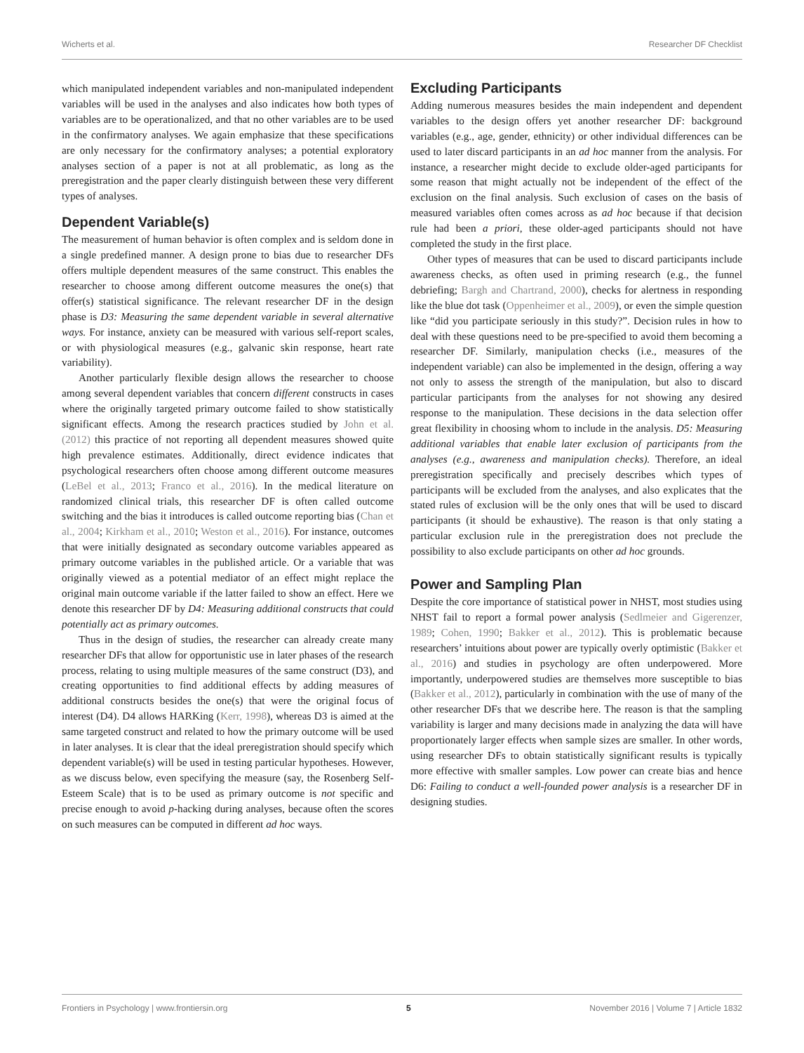Wicherts et al. Researcher DF Checklist
which manipulated independent variables and non-manipulated independent variables will be used in the analyses and also indicates how both types of variables are to be operationalized, and that no other variables are to be used in the confirmatory analyses. We again emphasize that these specifications are only necessary for the confirmatory analyses; a potential exploratory analyses section of a paper is not at all problematic, as long as the preregistration and the paper clearly distinguish between these very different types of analyses.
Dependent Variable(s)
The measurement of human behavior is often complex and is seldom done in a single predefined manner. A design prone to bias due to researcher DFs offers multiple dependent measures of the same construct. This enables the researcher to choose among different outcome measures the one(s) that offer(s) statistical significance. The relevant researcher DF in the design phase is D3: Measuring the same dependent variable in several alternative ways. For instance, anxiety can be measured with various self-report scales, or with physiological measures (e.g., galvanic skin response, heart rate variability).
Another particularly flexible design allows the researcher to choose among several dependent variables that concern different constructs in cases where the originally targeted primary outcome failed to show statistically significant effects. Among the research practices studied by John et al. (2012) this practice of not reporting all dependent measures showed quite high prevalence estimates. Additionally, direct evidence indicates that psychological researchers often choose among different outcome measures (LeBel et al., 2013; Franco et al., 2016). In the medical literature on randomized clinical trials, this researcher DF is often called outcome switching and the bias it introduces is called outcome reporting bias (Chan et al., 2004; Kirkham et al., 2010; Weston et al., 2016). For instance, outcomes that were initially designated as secondary outcome variables appeared as primary outcome variables in the published article. Or a variable that was originally viewed as a potential mediator of an effect might replace the original main outcome variable if the latter failed to show an effect. Here we denote this researcher DF by D4: Measuring additional constructs that could potentially act as primary outcomes.
Thus in the design of studies, the researcher can already create many researcher DFs that allow for opportunistic use in later phases of the research process, relating to using multiple measures of the same construct (D3), and creating opportunities to find additional effects by adding measures of additional constructs besides the one(s) that were the original focus of interest (D4). D4 allows HARKing (Kerr, 1998), whereas D3 is aimed at the same targeted construct and related to how the primary outcome will be used in later analyses. It is clear that the ideal preregistration should specify which dependent variable(s) will be used in testing particular hypotheses. However, as we discuss below, even specifying the measure (say, the Rosenberg Self-Esteem Scale) that is to be used as primary outcome is not specific and precise enough to avoid p-hacking during analyses, because often the scores on such measures can be computed in different ad hoc ways.
Excluding Participants
Adding numerous measures besides the main independent and dependent variables to the design offers yet another researcher DF: background variables (e.g., age, gender, ethnicity) or other individual differences can be used to later discard participants in an ad hoc manner from the analysis. For instance, a researcher might decide to exclude older-aged participants for some reason that might actually not be independent of the effect of the exclusion on the final analysis. Such exclusion of cases on the basis of measured variables often comes across as ad hoc because if that decision rule had been a priori, these older-aged participants should not have completed the study in the first place.
Other types of measures that can be used to discard participants include awareness checks, as often used in priming research (e.g., the funnel debriefing; Bargh and Chartrand, 2000), checks for alertness in responding like the blue dot task (Oppenheimer et al., 2009), or even the simple question like “did you participate seriously in this study?”. Decision rules in how to deal with these questions need to be pre-specified to avoid them becoming a researcher DF. Similarly, manipulation checks (i.e., measures of the independent variable) can also be implemented in the design, offering a way not only to assess the strength of the manipulation, but also to discard particular participants from the analyses for not showing any desired response to the manipulation. These decisions in the data selection offer great flexibility in choosing whom to include in the analysis. D5: Measuring additional variables that enable later exclusion of participants from the analyses (e.g., awareness and manipulation checks). Therefore, an ideal preregistration specifically and precisely describes which types of participants will be excluded from the analyses, and also explicates that the stated rules of exclusion will be the only ones that will be used to discard participants (it should be exhaustive). The reason is that only stating a particular exclusion rule in the preregistration does not preclude the possibility to also exclude participants on other ad hoc grounds.
Power and Sampling Plan
Despite the core importance of statistical power in NHST, most studies using NHST fail to report a formal power analysis (Sedlmeier and Gigerenzer, 1989; Cohen, 1990; Bakker et al., 2012). This is problematic because researchers’ intuitions about power are typically overly optimistic (Bakker et al., 2016) and studies in psychology are often underpowered. More importantly, underpowered studies are themselves more susceptible to bias (Bakker et al., 2012), particularly in combination with the use of many of the other researcher DFs that we describe here. The reason is that the sampling variability is larger and many decisions made in analyzing the data will have proportionately larger effects when sample sizes are smaller. In other words, using researcher DFs to obtain statistically significant results is typically more effective with smaller samples. Low power can create bias and hence D6: Failing to conduct a well-founded power analysis is a researcher DF in designing studies.
Frontiers in Psychology | www.frontiersin.org 5 November 2016 | Volume 7 | Article 1832